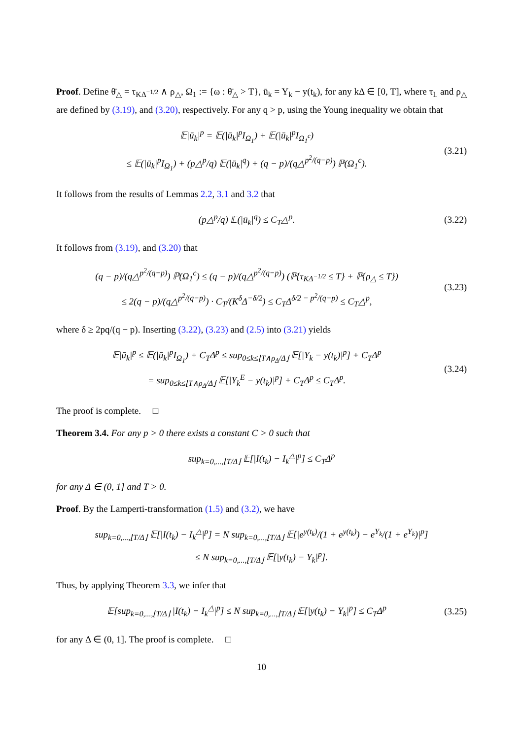Proof. Define θ̄<sub>△</sub> = τ<sub>KΔ<sup>−1/2</sup></sub> ∧ ρ<sub>△</sub>, Ω<sub>1</sub> := {ω : θ̄<sub>△</sub> > T}, ū<sub>k</sub> = Y<sub>k</sub> − y(t<sub>k</sub>), for any kΔ ∈ [0, T], where τ<sub>L</sub> and ρ<sub>△</sub> are defined by (3.19), and (3.20), respectively. For any q > p, using the Young inequality we obtain that
𝔼|ū<sub>k</sub>|<sup>p</sup> = 𝔼(|ū<sub>k</sub>|<sup>p</sup>I<sub>Ω<sub>1</sub></sub>) + 𝔼(|ū<sub>k</sub>|<sup>p</sup>I<sub>Ω<sub>1</sub><sup>c</sup></sub>)
≤ 𝔼(|ū<sub>k</sub>|<sup>p</sup>I<sub>Ω<sub>1</sub></sub>) + (p△<sup>p</sup>/q) 𝔼(|ū<sub>k</sub>|<sup>q</sup>) + (q − p)/(q△<sup>p<sup>2</sup>/(q−p)</sup>) ℙ(Ω<sub>1</sub><sup>c</sup>).
(3.21)
It follows from the results of Lemmas 2.2, 3.1 and 3.2 that
(p△<sup>p</sup>/q) 𝔼(|ū<sub>k</sub>|<sup>q</sup>) ≤ C<sub>T</sub>△<sup>p</sup>.
(3.22)
It follows from (3.19), and (3.20) that
(q − p)/(q△<sup>p<sup>2</sup>/(q−p)</sup>) ℙ(Ω<sub>1</sub><sup>c</sup>) ≤ (q − p)/(q△<sup>p<sup>2</sup>/(q−p)</sup>) (ℙ{τ<sub>KΔ<sup>−1/2</sup></sub> ≤ T} + ℙ{ρ<sub>△</sub> ≤ T})
≤ 2(q − p)/(q△<sup>p<sup>2</sup>/(q−p)</sup>) · C<sub>T</sub>/(K<sup>δ</sup>Δ<sup>−δ/2</sup>) ≤ C<sub>T</sub>Δ<sup>δ/2 − p<sup>2</sup>/(q−p)</sup> ≤ C<sub>T</sub>△<sup>p</sup>,
(3.23)
where δ ≥ 2pq/(q − p). Inserting (3.22), (3.23) and (2.5) into (3.21) yields
𝔼|ū<sub>k</sub>|<sup>p</sup> ≤ 𝔼(|ū<sub>k</sub>|<sup>p</sup>I<sub>Ω<sub>1</sub></sub>) + C<sub>T</sub>Δ<sup>p</sup> ≤ sup<sub>0≤k≤⌊T∧ρ<sub>Δ</sub>/Δ⌋</sub> 𝔼[|Y<sub>k</sub> − y(t<sub>k</sub>)|<sup>p</sup>] + C<sub>T</sub>Δ<sup>p</sup>
= sup<sub>0≤k≤⌊T∧ρ<sub>Δ</sub>/Δ⌋</sub> 𝔼[|Y<sub>k</sub><sup>E</sup> − y(t<sub>k</sub>)|<sup>p</sup>] + C<sub>T</sub>Δ<sup>p</sup> ≤ C<sub>T</sub>Δ<sup>p</sup>.
(3.24)
The proof is complete. □
Theorem 3.4. For any p > 0 there exists a constant C > 0 such that
sup<sub>k=0,...,⌊T/Δ⌋</sub> 𝔼[|I(t<sub>k</sub>) − I<sub>k</sub><sup>△</sup>|<sup>p</sup>] ≤ C<sub>T</sub>Δ<sup>p</sup>
for any Δ ∈ (0, 1] and T > 0.
Proof. By the Lamperti-transformation (1.5) and (3.2), we have
sup<sub>k=0,...,⌊T/Δ⌋</sub> 𝔼[|I(t<sub>k</sub>) − I<sub>k</sub><sup>△</sup>|<sup>p</sup>] = N sup<sub>k=0,...,⌊T/Δ⌋</sub> 𝔼[|e<sup>y(t<sub>k</sub>)</sup>/(1 + e<sup>y(t<sub>k</sub>)</sup>) − e<sup>Y<sub>k</sub></sup>/(1 + e<sup>Y<sub>k</sub></sup>)|<sup>p</sup>]
≤ N sup<sub>k=0,...,⌊T/Δ⌋</sub> 𝔼[|y(t<sub>k</sub>) − Y<sub>k</sub>|<sup>p</sup>].
Thus, by applying Theorem 3.3, we infer that
𝔼[sup<sub>k=0,...,⌊T/Δ⌋</sub> |I(t<sub>k</sub>) − I<sub>k</sub><sup>△</sup>|<sup>p</sup>] ≤ N sup<sub>k=0,...,⌊T/Δ⌋</sub> 𝔼[|y(t<sub>k</sub>) − Y<sub>k</sub>|<sup>p</sup>] ≤ C<sub>T</sub>Δ<sup>p</sup>
(3.25)
for any Δ ∈ (0, 1]. The proof is complete. □
10